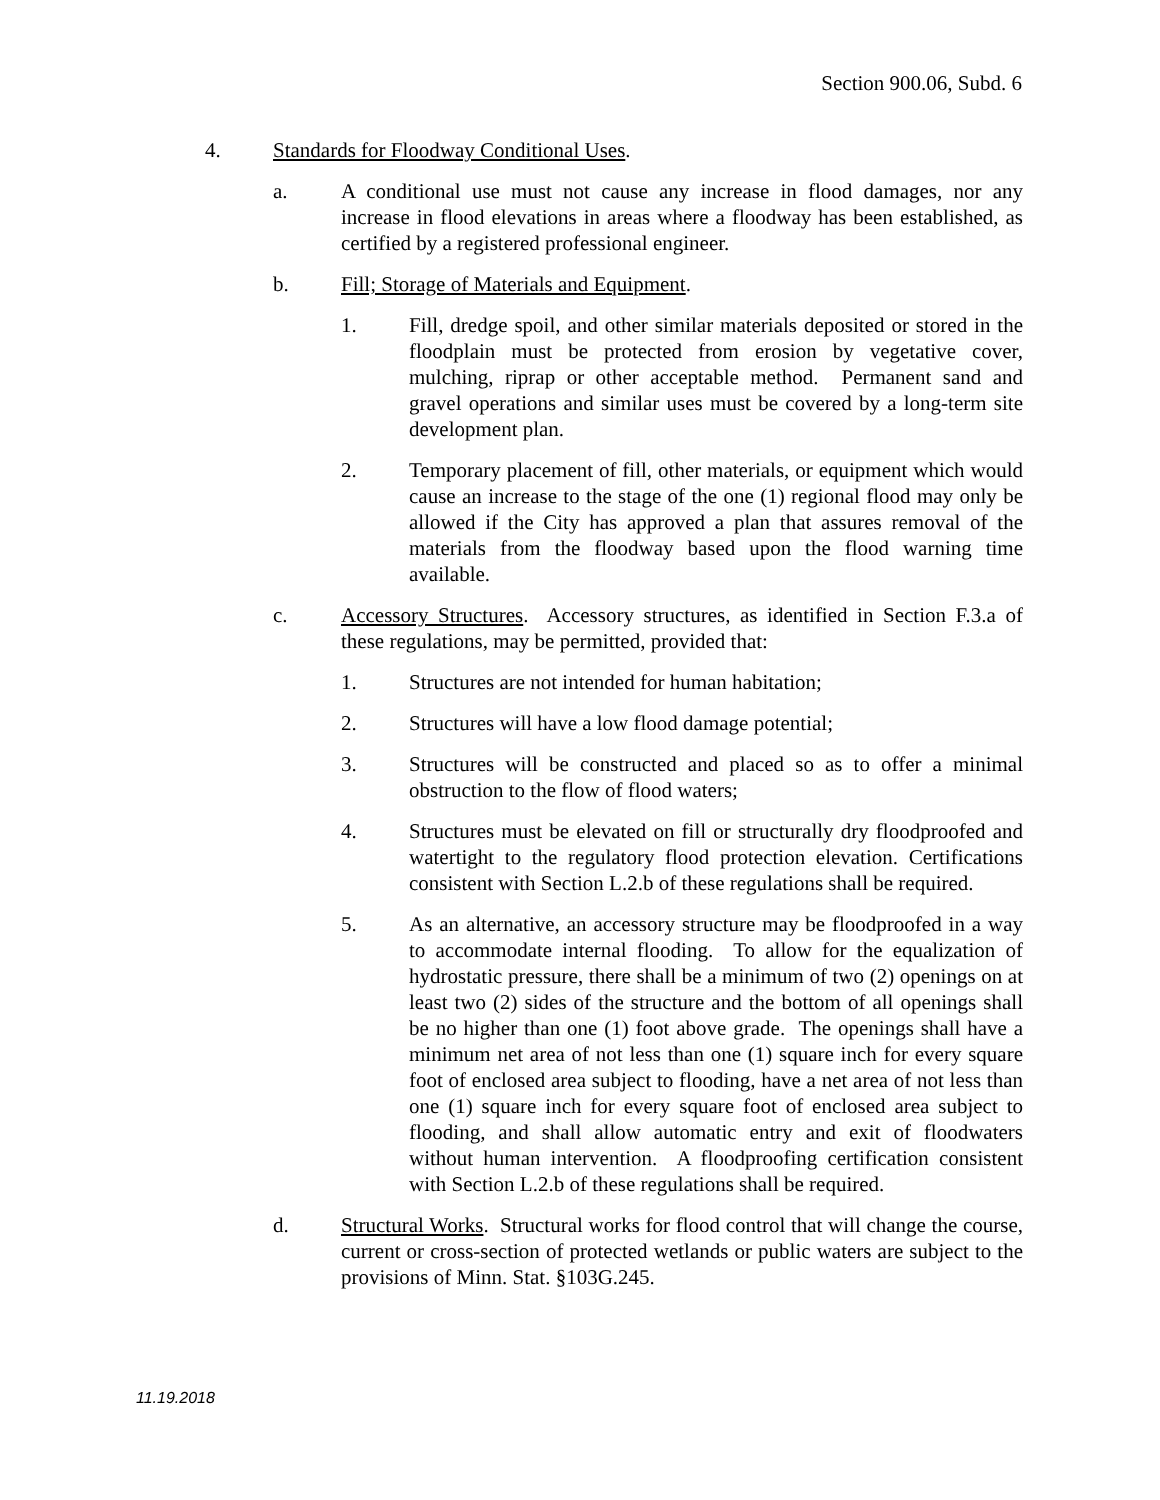Section 900.06, Subd. 6
4. Standards for Floodway Conditional Uses.
a. A conditional use must not cause any increase in flood damages, nor any increase in flood elevations in areas where a floodway has been established, as certified by a registered professional engineer.
b. Fill; Storage of Materials and Equipment.
1. Fill, dredge spoil, and other similar materials deposited or stored in the floodplain must be protected from erosion by vegetative cover, mulching, riprap or other acceptable method. Permanent sand and gravel operations and similar uses must be covered by a long-term site development plan.
2. Temporary placement of fill, other materials, or equipment which would cause an increase to the stage of the one (1) regional flood may only be allowed if the City has approved a plan that assures removal of the materials from the floodway based upon the flood warning time available.
c. Accessory Structures. Accessory structures, as identified in Section F.3.a of these regulations, may be permitted, provided that:
1. Structures are not intended for human habitation;
2. Structures will have a low flood damage potential;
3. Structures will be constructed and placed so as to offer a minimal obstruction to the flow of flood waters;
4. Structures must be elevated on fill or structurally dry floodproofed and watertight to the regulatory flood protection elevation. Certifications consistent with Section L.2.b of these regulations shall be required.
5. As an alternative, an accessory structure may be floodproofed in a way to accommodate internal flooding. To allow for the equalization of hydrostatic pressure, there shall be a minimum of two (2) openings on at least two (2) sides of the structure and the bottom of all openings shall be no higher than one (1) foot above grade. The openings shall have a minimum net area of not less than one (1) square inch for every square foot of enclosed area subject to flooding, have a net area of not less than one (1) square inch for every square foot of enclosed area subject to flooding, and shall allow automatic entry and exit of floodwaters without human intervention. A floodproofing certification consistent with Section L.2.b of these regulations shall be required.
d. Structural Works. Structural works for flood control that will change the course, current or cross-section of protected wetlands or public waters are subject to the provisions of Minn. Stat. §103G.245.
11.19.2018